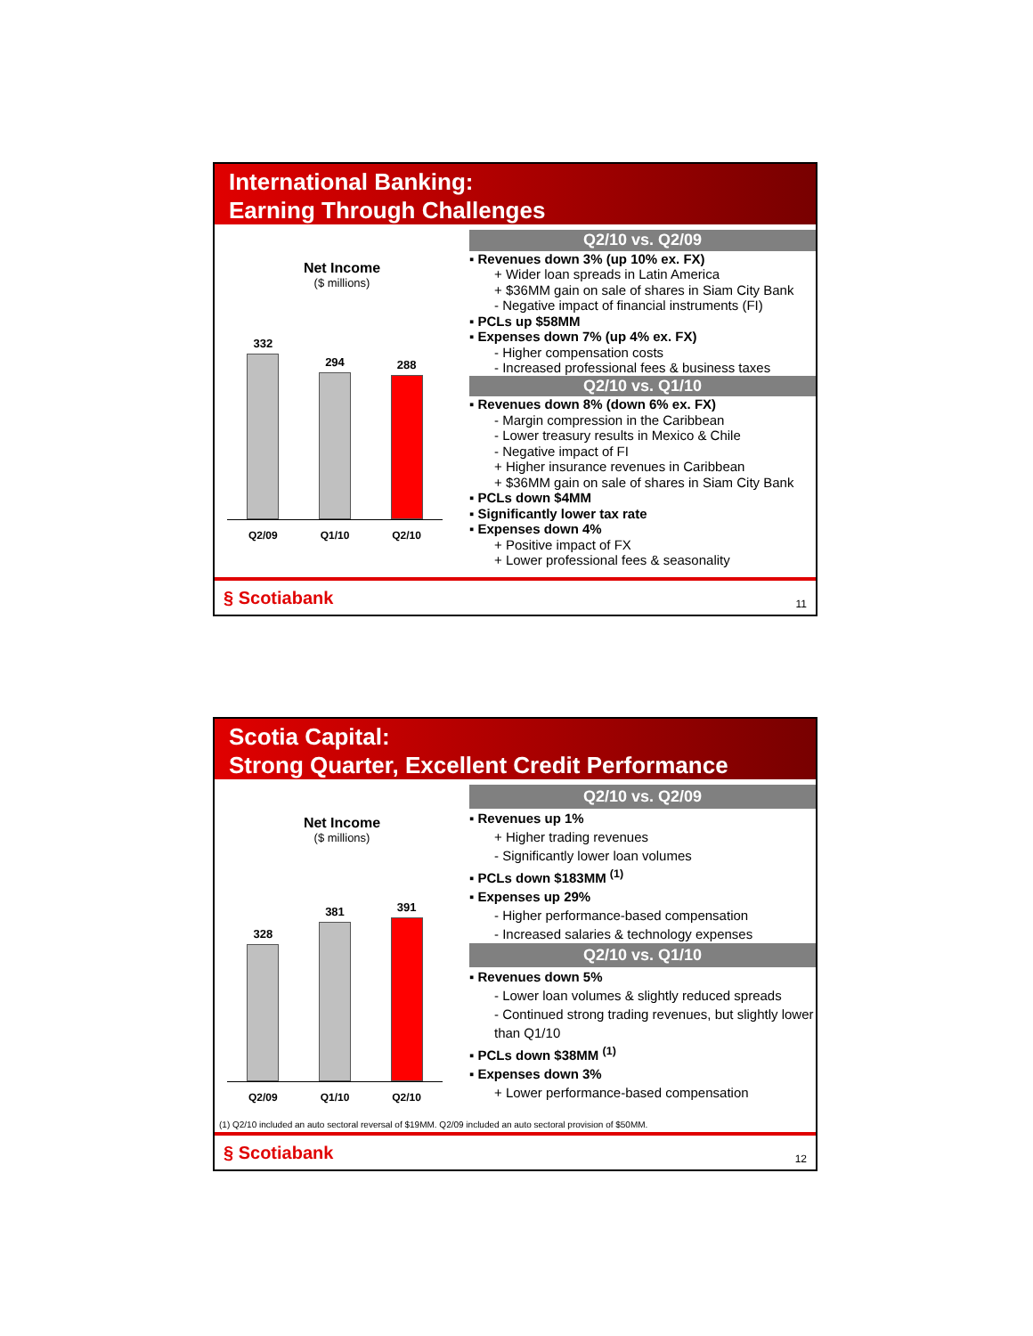International Banking:
Earning Through Challenges
Net Income
($ millions)
332
294
288
Q2/09 Q1/10 Q2/10
Q2/10 vs. Q2/09
▪ Revenues down 3% (up 10% ex. FX)
+ Wider loan spreads in Latin America
+ $36MM gain on sale of shares in Siam City Bank
- Negative impact of financial instruments (FI)
▪ PCLs up $58MM
▪ Expenses down 7% (up 4% ex. FX)
- Higher compensation costs
- Increased professional fees & business taxes
Q2/10 vs. Q1/10
▪ Revenues down 8% (down 6% ex. FX)
- Margin compression in the Caribbean
- Lower treasury results in Mexico & Chile
- Negative impact of FI
+ Higher insurance revenues in Caribbean
+ $36MM gain on sale of shares in Siam City Bank
▪ PCLs down $4MM
▪ Significantly lower tax rate
▪ Expenses down 4%
+ Positive impact of FX
+ Lower professional fees & seasonality
§ Scotiabank 11
Scotia Capital:
Strong Quarter, Excellent Credit Performance
Net Income
($ millions)
328
381
391
Q2/09 Q1/10 Q2/10
Q2/10 vs. Q2/09
▪ Revenues up 1%
+ Higher trading revenues
- Significantly lower loan volumes
▪ PCLs down $183MM <sup>(1)</sup>
▪ Expenses up 29%
- Higher performance-based compensation
- Increased salaries & technology expenses
Q2/10 vs. Q1/10
▪ Revenues down 5%
- Lower loan volumes & slightly reduced spreads
- Continued strong trading revenues, but slightly lower than Q1/10
▪ PCLs down $38MM <sup>(1)</sup>
▪ Expenses down 3%
+ Lower performance-based compensation
(1) Q2/10 included an auto sectoral reversal of $19MM. Q2/09 included an auto sectoral provision of $50MM.
§ Scotiabank 12